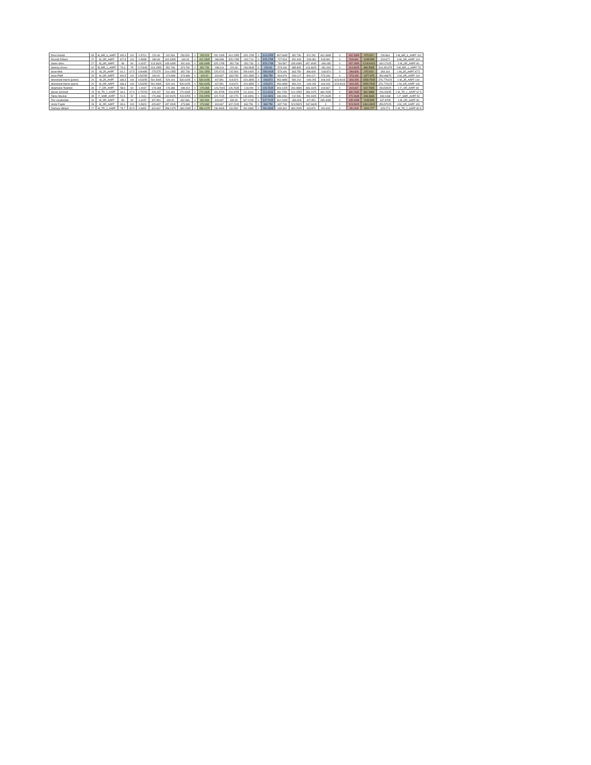| Ross Arnold | 65 | M_MR_6_AAPF | 105.3 | 110 | 0.5701 | 220.46 | 242.506 | 253.529 | 0 | 253.529 | 292.1095 | 314.1555 | -325.1785 | 0 | 314.1555 | 567.6945 | 352.736 | 374.782 | 402.3395 | 0 | 402.3395 | 970.024 | 250.864 | 1-M_MR_6_AAPF-110 |
| Russell DiNaro | 27 | M_OR_AAPF | 107.8 | 110 | 0.5658 | 330.69 | 402.3395 | -440.92 | 0 | 402.3395 | 286.598 | 325.1785 | -341.713 | 0 | 325.1785 | 727.518 | 451.943 | -518.081 | 518.081 | 0 | 518.081 | 1245.599 | 319.677 | 6-M_OR_AAPF-110 |
| Samir Ghrri | 27 | M_OR_AAPF | 89 | 90 | 0.6157 | 413.3625 | 435.4085 | -451.943 | 0 | 435.4085 | 325.1785 | -352.736 | -352.736 | 0 | 325.1785 | 760.587 | 435.4085 | 457.4545 | -496.035 | 0 | 457.4545 | 1218.0415 | 340.17425 | 2-M_OR_AAPF-90 |
| Sammy Greco | 42 | M_MR_1_AAPF | 73.3 | 75 | 0.70045 | 314.1555 | 352.736 | -374.782 | 0 | 352.736 | 198.414 | 220.46 | -236.9945 | 0 | 220.46 | 573.196 | 385.805 | 413.3625 | -451.943 | 0 | 413.3625 | 986.5585 | 313.451375 | 1-M_MR_1_AAPF-75 |
| Sean Mok | 20 | M_JR_AAPF | 62.2 | 67.5 | 0.80485 | 275.575 | 314.1555 | -352.736 | 0 | 314.1555 | 225.9715 | 242.506 | 259.0405 | 0 | 259.0405 | 573.196 | 363.759 | 396.828 | -418.874 | 0 | 396.828 | 970.024 | 354.134 | 1-M_JR_AAPF-67.5 |
| Sean Pfaff | 29 | M_OR_AAPF | 106.5 | 110 | 0.56795 | 440.92 | -473.989 | -473.989 | 0 | 440.92 | 319.667 | 363.759 | -402.3395 | 0 | 363.759 | 804.679 | -540.127 | 540.127 | 573.196 | 0 | 573.196 | 1377.875 | 354.96875 | 4-M_OR_AAPF-110 |
| Sherwood Harris (junior) | 20 | M_JR_AAPF | 138.3 | 140 | 0.53255 | 501.5465 | 529.104 | 534.6155 | 0 | 534.6155 | 407.851 | 418.874 | -424.3855 | 0 | 418.874 | 953.4895 | 584.219 | -606.265 | 606.265 | 623.9018 | 606.265 | 1559.7545 | 376.779125 | 1-M_JR_AAPF-140 |
| Sherwood Harris (open) | 20 | M_OR_AAPF | 138.3 | 140 | 0.53255 | 501.5465 | 529.104 | 534.6155 | 0 | 534.6155 | 407.851 | 418.874 | -424.3855 | 0 | 418.874 | 953.4895 | 584.219 | -606.265 | 606.265 | 623.9018 | 606.265 | 1559.7545 | 376.779125 | 1-M_OR_AAPF-140 |
| Stephanie Toalston | 39 | F_OR_AAPF | 58.8 | 60 | 1.0037 | -176.368 | 176.368 | -198.414 | 0 | 176.368 | -126.7645 | 126.7645 | -143.299 | 0 | 126.7645 | 303.1325 | 281.0865 | 303.1325 | 319.667 | 0 | 319.667 | 622.7995 | 283.54525 | 1-F_OR_AAPF-60 |
| Stevie Schmutt | 15 | M_TR_1_AAPF | 66.6 | 67.5 | 0.75705 | 209.437 | 231.483 | 270.0635 | 0 | 270.0635 | 181.8795 | 203.9255 | 211.6416 | 0 | 211.6416 | 481.7051 | 314.1555 | 358.2475 | 380.2935 | 0 | 380.2935 | 861.9986 | 296.00655 | 1-M_TR_1_AAPF-67.5 |
| Taline Muskat | 35 | F_SMR_AAPF | 51.5 | 52 | 1.1161 | 176.368 | 192.9025 | 203.9255 | 0 | 203.9255 | 115.7415 | 132.276 | 134.4806 | 0 | 134.4806 | 338.4061 | 242.506 | 259.0405 | 270.0635 | 0 | 270.0635 | 608.4696 | 308.0436 | 1-F_SMR_AAPF-52 |
| Tim Lauderdale | 26 | M_OR_AAPF | 89 | 90 | 0.6157 | 407.851 | 440.92 | 462.966 | 0 | 462.966 | 319.667 | 330.69 | 347.2245 | 0 | 347.2245 | 810.1905 | -396.828 | 407.851 | 435.4085 | 0 | 435.4085 | 1245.599 | 347.8795 | 1-M_OR_AAPF-90 |
| Victor Faylor | 28 | M_OR_AAPF | 99.6 | 100 | 0.5923 | 429.897 | 457.4545 | -473.989 | 0 | 473.989 | 319.667 | 347.2245 | 363.759 | 0 | 363.759 | 837.748 | 523.5925 | -567.6845 | 0 | 0 | 523.5925 | 1361.3405 | 359.57025 | 4-M_OR_AAPF-100 |
| Zachary Willard | 17 | M_TR_2_AAPF | 78.7 | 82.5 | 0.6652 | 319.667 | 358.2475 | -380.2935 | 0 | 358.2475 | 236.9945 | 264.552 | 281.0865 | 0 | 281.0865 | 639.334 | 380.2935 | 418.874 | 451.943 | 0 | 451.943 | 1091.277 | 329.274 | 1-M_TR_2_AAPF-82.5 |